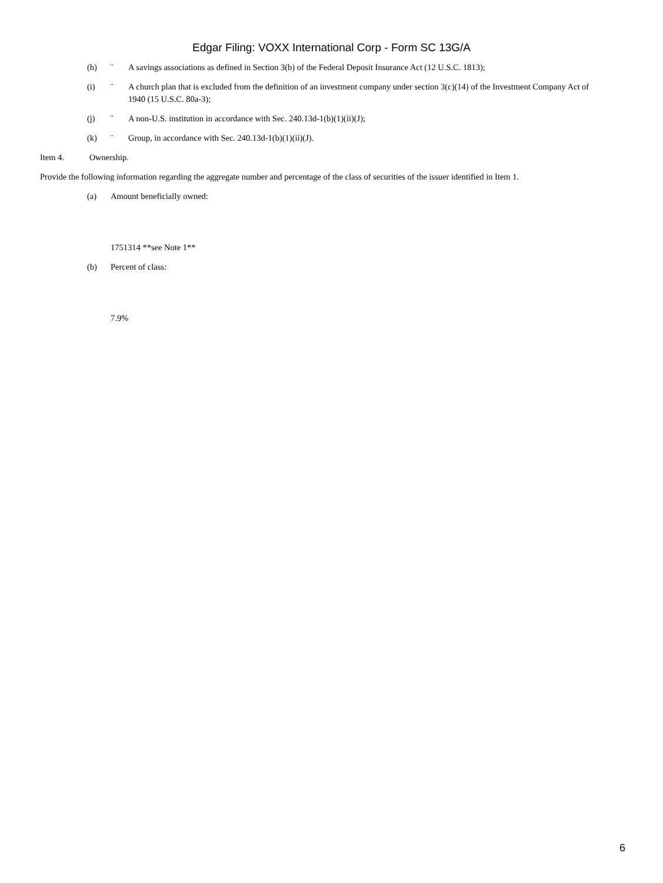Edgar Filing: VOXX International Corp - Form SC 13G/A
(h) ¨ A savings associations as defined in Section 3(b) of the Federal Deposit Insurance Act (12 U.S.C. 1813);
(i) ¨ A church plan that is excluded from the definition of an investment company under section 3(c)(14) of the Investment Company Act of 1940 (15 U.S.C. 80a-3);
(j) ¨ A non-U.S. institution in accordance with Sec. 240.13d-1(b)(1)(ii)(J);
(k) ¨ Group, in accordance with Sec. 240.13d-1(b)(1)(ii)(J).
Item 4. Ownership.
Provide the following information regarding the aggregate number and percentage of the class of securities of the issuer identified in Item 1.
(a) Amount beneficially owned:
1751314 **see Note 1**
(b) Percent of class:
7.9%
6